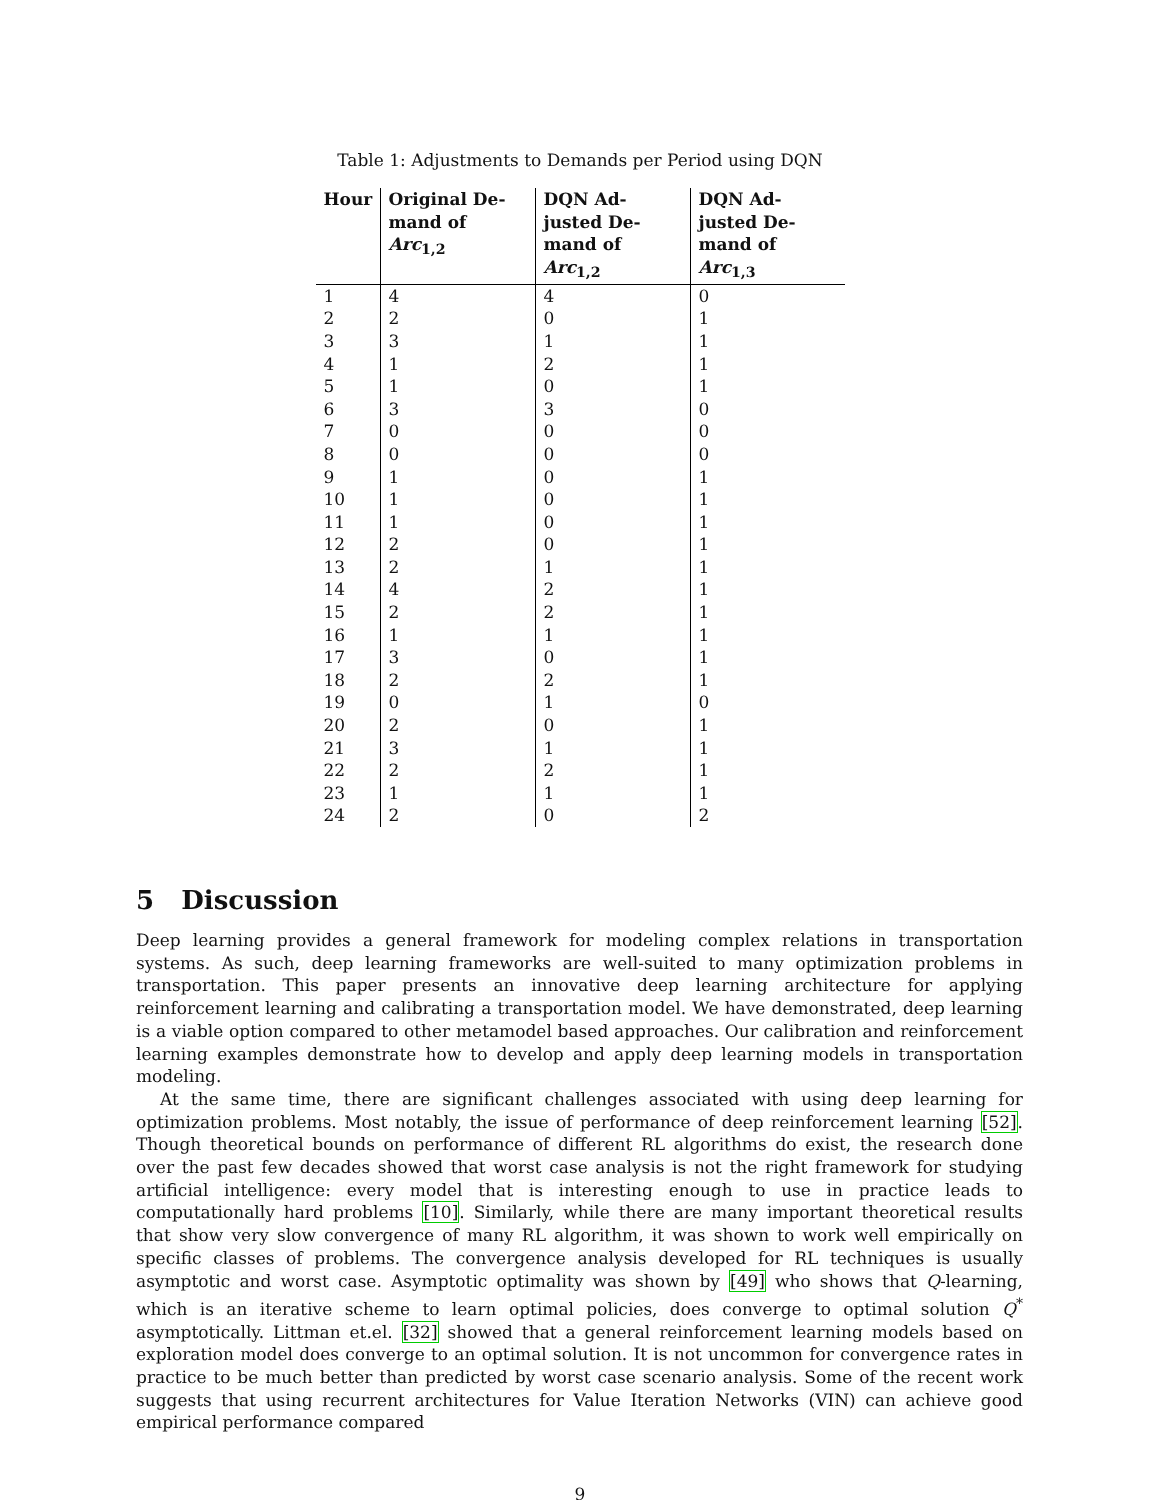Table 1: Adjustments to Demands per Period using DQN
| Hour | Original De-mand of Arc<sub>1,2</sub> | DQN Ad-justed De-mand of Arc<sub>1,2</sub> | DQN Ad-justed De-mand of Arc<sub>1,3</sub> |
| --- | --- | --- | --- |
| 1 | 4 | 4 | 0 |
| 2 | 2 | 0 | 1 |
| 3 | 3 | 1 | 1 |
| 4 | 1 | 2 | 1 |
| 5 | 1 | 0 | 1 |
| 6 | 3 | 3 | 0 |
| 7 | 0 | 0 | 0 |
| 8 | 0 | 0 | 0 |
| 9 | 1 | 0 | 1 |
| 10 | 1 | 0 | 1 |
| 11 | 1 | 0 | 1 |
| 12 | 2 | 0 | 1 |
| 13 | 2 | 1 | 1 |
| 14 | 4 | 2 | 1 |
| 15 | 2 | 2 | 1 |
| 16 | 1 | 1 | 1 |
| 17 | 3 | 0 | 1 |
| 18 | 2 | 2 | 1 |
| 19 | 0 | 1 | 0 |
| 20 | 2 | 0 | 1 |
| 21 | 3 | 1 | 1 |
| 22 | 2 | 2 | 1 |
| 23 | 1 | 1 | 1 |
| 24 | 2 | 0 | 2 |
5 Discussion
Deep learning provides a general framework for modeling complex relations in transportation systems. As such, deep learning frameworks are well-suited to many optimization problems in transportation. This paper presents an innovative deep learning architecture for applying reinforcement learning and calibrating a transportation model. We have demonstrated, deep learning is a viable option compared to other metamodel based approaches. Our calibration and reinforcement learning examples demonstrate how to develop and apply deep learning models in transportation modeling.
At the same time, there are significant challenges associated with using deep learning for optimization problems. Most notably, the issue of performance of deep reinforcement learning [52]. Though theoretical bounds on performance of different RL algorithms do exist, the research done over the past few decades showed that worst case analysis is not the right framework for studying artificial intelligence: every model that is interesting enough to use in practice leads to computationally hard problems [10]. Similarly, while there are many important theoretical results that show very slow convergence of many RL algorithm, it was shown to work well empirically on specific classes of problems. The convergence analysis developed for RL techniques is usually asymptotic and worst case. Asymptotic optimality was shown by [49] who shows that Q-learning, which is an iterative scheme to learn optimal policies, does converge to optimal solution Q<sup>*</sup> asymptotically. Littman et.el. [32] showed that a general reinforcement learning models based on exploration model does converge to an optimal solution. It is not uncommon for convergence rates in practice to be much better than predicted by worst case scenario analysis. Some of the recent work suggests that using recurrent architectures for Value Iteration Networks (VIN) can achieve good empirical performance compared
9